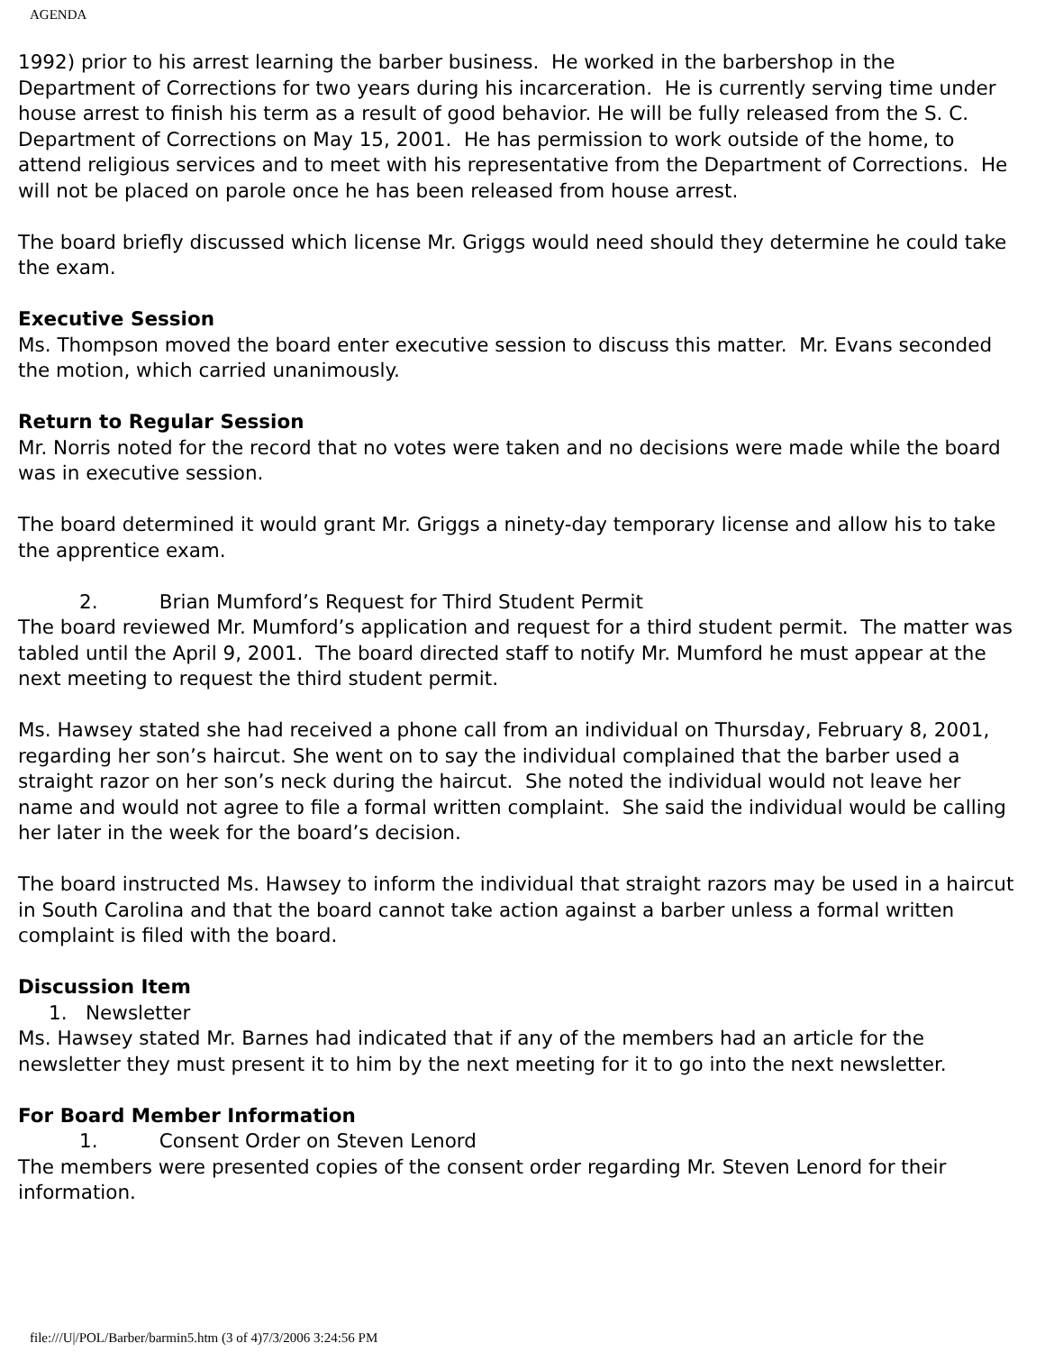AGENDA
1992) prior to his arrest learning the barber business. He worked in the barbershop in the Department of Corrections for two years during his incarceration. He is currently serving time under house arrest to finish his term as a result of good behavior. He will be fully released from the S. C. Department of Corrections on May 15, 2001. He has permission to work outside of the home, to attend religious services and to meet with his representative from the Department of Corrections. He will not be placed on parole once he has been released from house arrest.
The board briefly discussed which license Mr. Griggs would need should they determine he could take the exam.
Executive Session
Ms. Thompson moved the board enter executive session to discuss this matter. Mr. Evans seconded the motion, which carried unanimously.
Return to Regular Session
Mr. Norris noted for the record that no votes were taken and no decisions were made while the board was in executive session.
The board determined it would grant Mr. Griggs a ninety-day temporary license and allow his to take the apprentice exam.
2. Brian Mumford’s Request for Third Student Permit
The board reviewed Mr. Mumford’s application and request for a third student permit. The matter was tabled until the April 9, 2001. The board directed staff to notify Mr. Mumford he must appear at the next meeting to request the third student permit.
Ms. Hawsey stated she had received a phone call from an individual on Thursday, February 8, 2001, regarding her son’s haircut. She went on to say the individual complained that the barber used a straight razor on her son’s neck during the haircut. She noted the individual would not leave her name and would not agree to file a formal written complaint. She said the individual would be calling her later in the week for the board’s decision.
The board instructed Ms. Hawsey to inform the individual that straight razors may be used in a haircut in South Carolina and that the board cannot take action against a barber unless a formal written complaint is filed with the board.
Discussion Item
1. Newsletter
Ms. Hawsey stated Mr. Barnes had indicated that if any of the members had an article for the newsletter they must present it to him by the next meeting for it to go into the next newsletter.
For Board Member Information
1. Consent Order on Steven Lenord
The members were presented copies of the consent order regarding Mr. Steven Lenord for their information.
file:///U|/POL/Barber/barmin5.htm (3 of 4)7/3/2006 3:24:56 PM